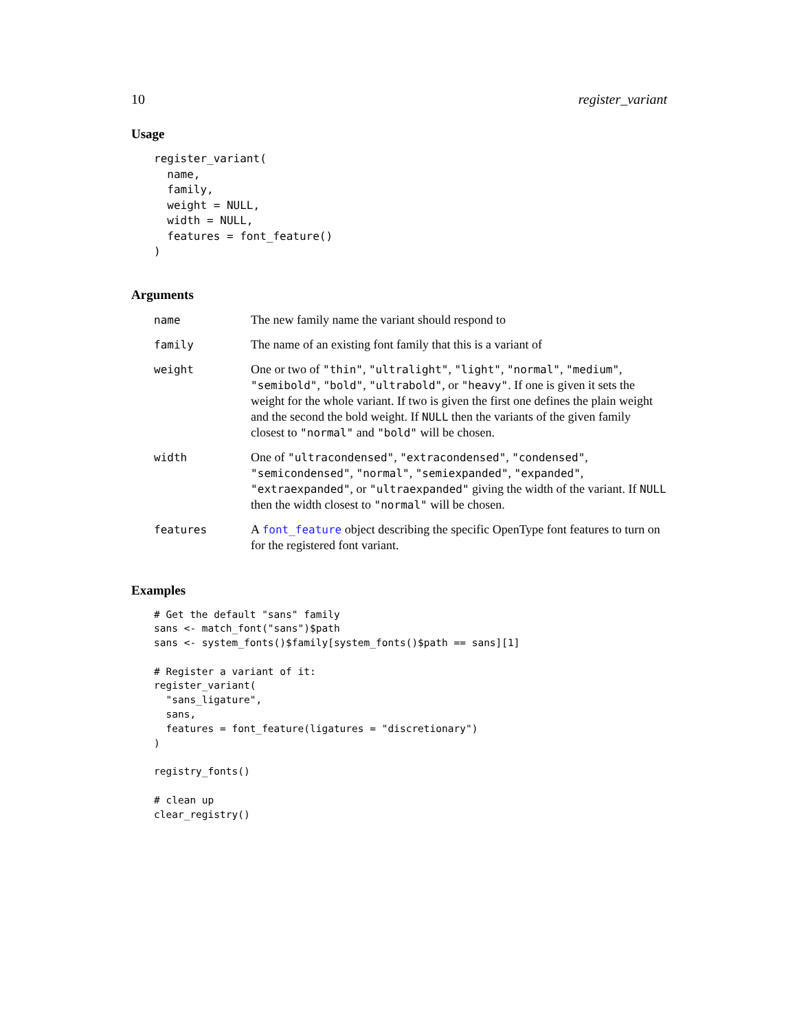10 register_variant
Usage
register_variant(
  name,
  family,
  weight = NULL,
  width = NULL,
  features = font_feature()
)
Arguments
| name | The new family name the variant should respond to |
| family | The name of an existing font family that this is a variant of |
| weight | One or two of "thin" , "ultralight" , "light" , "normal" , "medium" , "semibold" , "bold" , "ultrabold" , or "heavy" . If one is given it sets the weight for the whole variant. If two is given the first one defines the plain weight and the second the bold weight. If NULL then the variants of the given family closest to "normal" and "bold" will be chosen. |
| width | One of "ultracondensed" , "extracondensed" , "condensed" , "semicondensed" , "normal" , "semiexpanded" , "expanded" , "extraexpanded" , or "ultraexpanded" giving the width of the variant. If NULL then the width closest to "normal" will be chosen. |
| features | A font_feature object describing the specific OpenType font features to turn on for the registered font variant. |
Examples
# Get the default "sans" family
sans <- match_font("sans")$path
sans <- system_fonts()$family[system_fonts()$path == sans][1]

# Register a variant of it:
register_variant(
  "sans_ligature",
  sans,
  features = font_feature(ligatures = "discretionary")
)

registry_fonts()

# clean up
clear_registry()